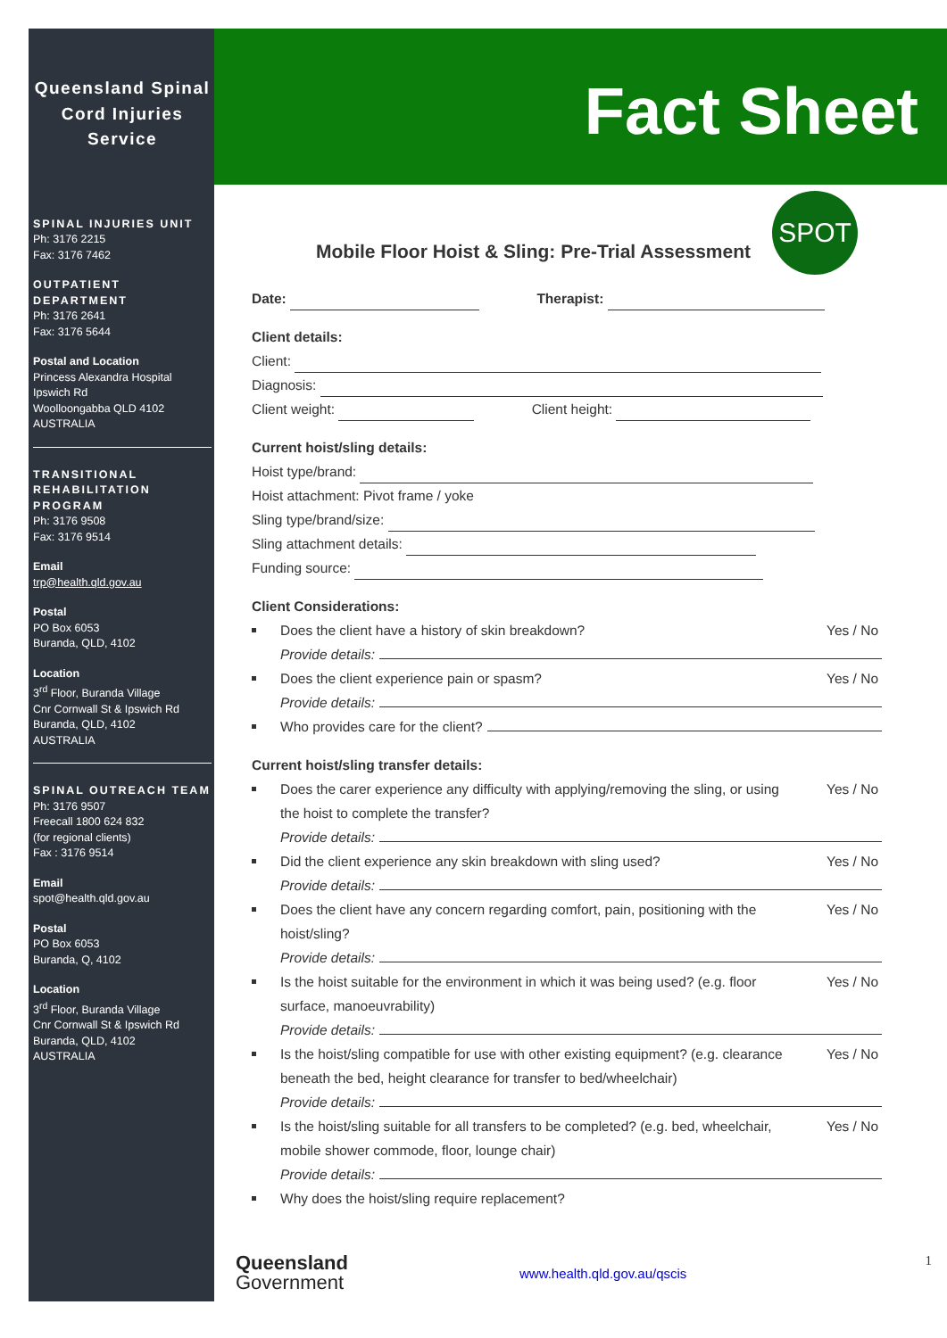Fact Sheet
SPOT
Queensland Spinal Cord Injuries Service
SPINAL INJURIES UNIT
Ph: 3176 2215
Fax: 3176 7462
OUTPATIENT DEPARTMENT
Ph: 3176 2641
Fax: 3176 5644
Postal and Location
Princess Alexandra Hospital
Ipswich Rd
Woolloongabba QLD 4102
AUSTRALIA
TRANSITIONAL REHABILITATION PROGRAM
Ph: 3176 9508
Fax: 3176 9514
Email
trp@health.qld.gov.au
Postal
PO Box 6053
Buranda, QLD, 4102
Location
3<sup>rd</sup> Floor, Buranda Village
Cnr Cornwall St & Ipswich Rd
Buranda, QLD, 4102
AUSTRALIA
SPINAL OUTREACH TEAM
Ph: 3176 9507
Freecall 1800 624 832
(for regional clients)
Fax : 3176 9514
Email
spot@health.qld.gov.au
Postal
PO Box 6053
Buranda, Q, 4102
Location
3<sup>rd</sup> Floor, Buranda Village
Cnr Cornwall St & Ipswich Rd
Buranda, QLD, 4102
AUSTRALIA
Mobile Floor Hoist & Sling: Pre-Trial Assessment
Date: Therapist:
Client details:
Client:
Diagnosis:
Client weight: Client height:
Current hoist/sling details:
Hoist type/brand:
Hoist attachment: Pivot frame / yoke
Sling type/brand/size:
Sling attachment details:
Funding source:
Client Considerations:
Does the client have a history of skin breakdown? Yes / No
Provide details:
Does the client experience pain or spasm? Yes / No
Provide details:
Who provides care for the client?
Current hoist/sling transfer details:
Does the carer experience any difficulty with applying/removing the sling, or using the hoist to complete the transfer? Yes / No
Provide details:
Did the client experience any skin breakdown with sling used? Yes / No
Provide details:
Does the client have any concern regarding comfort, pain, positioning with the hoist/sling? Yes / No
Provide details:
Is the hoist suitable for the environment in which it was being used? (e.g. floor surface, manoeuvrability) Yes / No
Provide details:
Is the hoist/sling compatible for use with other existing equipment? (e.g. clearance beneath the bed, height clearance for transfer to bed/wheelchair) Yes / No
Provide details:
Is the hoist/sling suitable for all transfers to be completed? (e.g. bed, wheelchair, mobile shower commode, floor, lounge chair) Yes / No
Provide details:
Why does the hoist/sling require replacement?
Queensland
Government
www.health.qld.gov.au/qscis 1